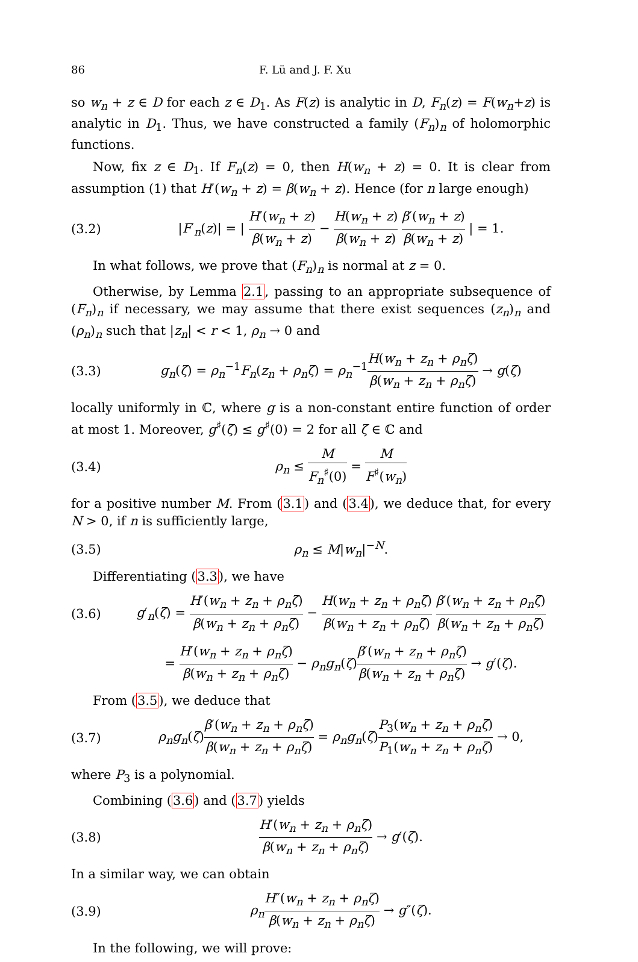86 F. Lü and J. F. Xu
so w<sub>n</sub> + z ∈ D for each z ∈ D<sub>1</sub>. As F(z) is analytic in D, F<sub>n</sub>(z) = F(w<sub>n</sub>+z) is analytic in D<sub>1</sub>. Thus, we have constructed a family (F<sub>n</sub>)<sub>n</sub> of holomorphic functions.
Now, fix z ∈ D<sub>1</sub>. If F<sub>n</sub>(z) = 0, then H(w<sub>n</sub> + z) = 0. It is clear from assumption (1) that H′(w<sub>n</sub> + z) = β(w<sub>n</sub> + z). Hence (for n large enough)
(3.2) |F′<sub>n</sub>(z)| = | H′(w<sub>n</sub> + z) β(w<sub>n</sub> + z) − H(w<sub>n</sub> + z) β(w<sub>n</sub> + z) β′(w<sub>n</sub> + z) β(w<sub>n</sub> + z) | = 1.
In what follows, we prove that (F<sub>n</sub>)<sub>n</sub> is normal at z = 0.
Otherwise, by Lemma 2.1, passing to an appropriate subsequence of (F<sub>n</sub>)<sub>n</sub> if necessary, we may assume that there exist sequences (z<sub>n</sub>)<sub>n</sub> and (ρ<sub>n</sub>)<sub>n</sub> such that |z<sub>n</sub>| < r < 1, ρ<sub>n</sub> → 0 and
(3.3) g<sub>n</sub>(ζ) = ρ<sub>n</sub><sup>−1</sup>F<sub>n</sub>(z<sub>n</sub> + ρ<sub>n</sub>ζ) = ρ<sub>n</sub><sup>−1</sup>H(w<sub>n</sub> + z<sub>n</sub> + ρ<sub>n</sub>ζ) β(w<sub>n</sub> + z<sub>n</sub> + ρ<sub>n</sub>ζ) → g(ζ)
locally uniformly in ℂ, where g is a non-constant entire function of order at most 1. Moreover, g<sup>♯</sup>(ζ) ≤ g<sup>♯</sup>(0) = 2 for all ζ ∈ ℂ and
(3.4) ρ<sub>n</sub> ≤ M F<sub>n</sub><sup>♯</sup>(0) = M F<sup>♯</sup>(w<sub>n</sub>)
for a positive number M. From (3.1) and (3.4), we deduce that, for every N > 0, if n is sufficiently large,
(3.5) ρ<sub>n</sub> ≤ M|w<sub>n</sub>|<sup>−N</sup>.
Differentiating (3.3), we have
(3.6) g′<sub>n</sub>(ζ) = H′(w<sub>n</sub> + z<sub>n</sub> + ρ<sub>n</sub>ζ) β(w<sub>n</sub> + z<sub>n</sub> + ρ<sub>n</sub>ζ) − H(w<sub>n</sub> + z<sub>n</sub> + ρ<sub>n</sub>ζ) β(w<sub>n</sub> + z<sub>n</sub> + ρ<sub>n</sub>ζ) β′(w<sub>n</sub> + z<sub>n</sub> + ρ<sub>n</sub>ζ) β(w<sub>n</sub> + z<sub>n</sub> + ρ<sub>n</sub>ζ)
= H′(w<sub>n</sub> + z<sub>n</sub> + ρ<sub>n</sub>ζ) β(w<sub>n</sub> + z<sub>n</sub> + ρ<sub>n</sub>ζ) − ρ<sub>n</sub>g<sub>n</sub>(ζ)β′(w<sub>n</sub> + z<sub>n</sub> + ρ<sub>n</sub>ζ) β(w<sub>n</sub> + z<sub>n</sub> + ρ<sub>n</sub>ζ) → g′(ζ).
From (3.5), we deduce that
(3.7) ρ<sub>n</sub>g<sub>n</sub>(ζ)β′(w<sub>n</sub> + z<sub>n</sub> + ρ<sub>n</sub>ζ) β(w<sub>n</sub> + z<sub>n</sub> + ρ<sub>n</sub>ζ) = ρ<sub>n</sub>g<sub>n</sub>(ζ)P<sub>3</sub>(w<sub>n</sub> + z<sub>n</sub> + ρ<sub>n</sub>ζ) P<sub>1</sub>(w<sub>n</sub> + z<sub>n</sub> + ρ<sub>n</sub>ζ) → 0,
where P<sub>3</sub> is a polynomial.
Combining (3.6) and (3.7) yields
(3.8) H′(w<sub>n</sub> + z<sub>n</sub> + ρ<sub>n</sub>ζ) β(w<sub>n</sub> + z<sub>n</sub> + ρ<sub>n</sub>ζ) → g′(ζ).
In a similar way, we can obtain
(3.9) ρ<sub>n</sub> H″(w<sub>n</sub> + z<sub>n</sub> + ρ<sub>n</sub>ζ) β(w<sub>n</sub> + z<sub>n</sub> + ρ<sub>n</sub>ζ) → g″(ζ).
In the following, we will prove: